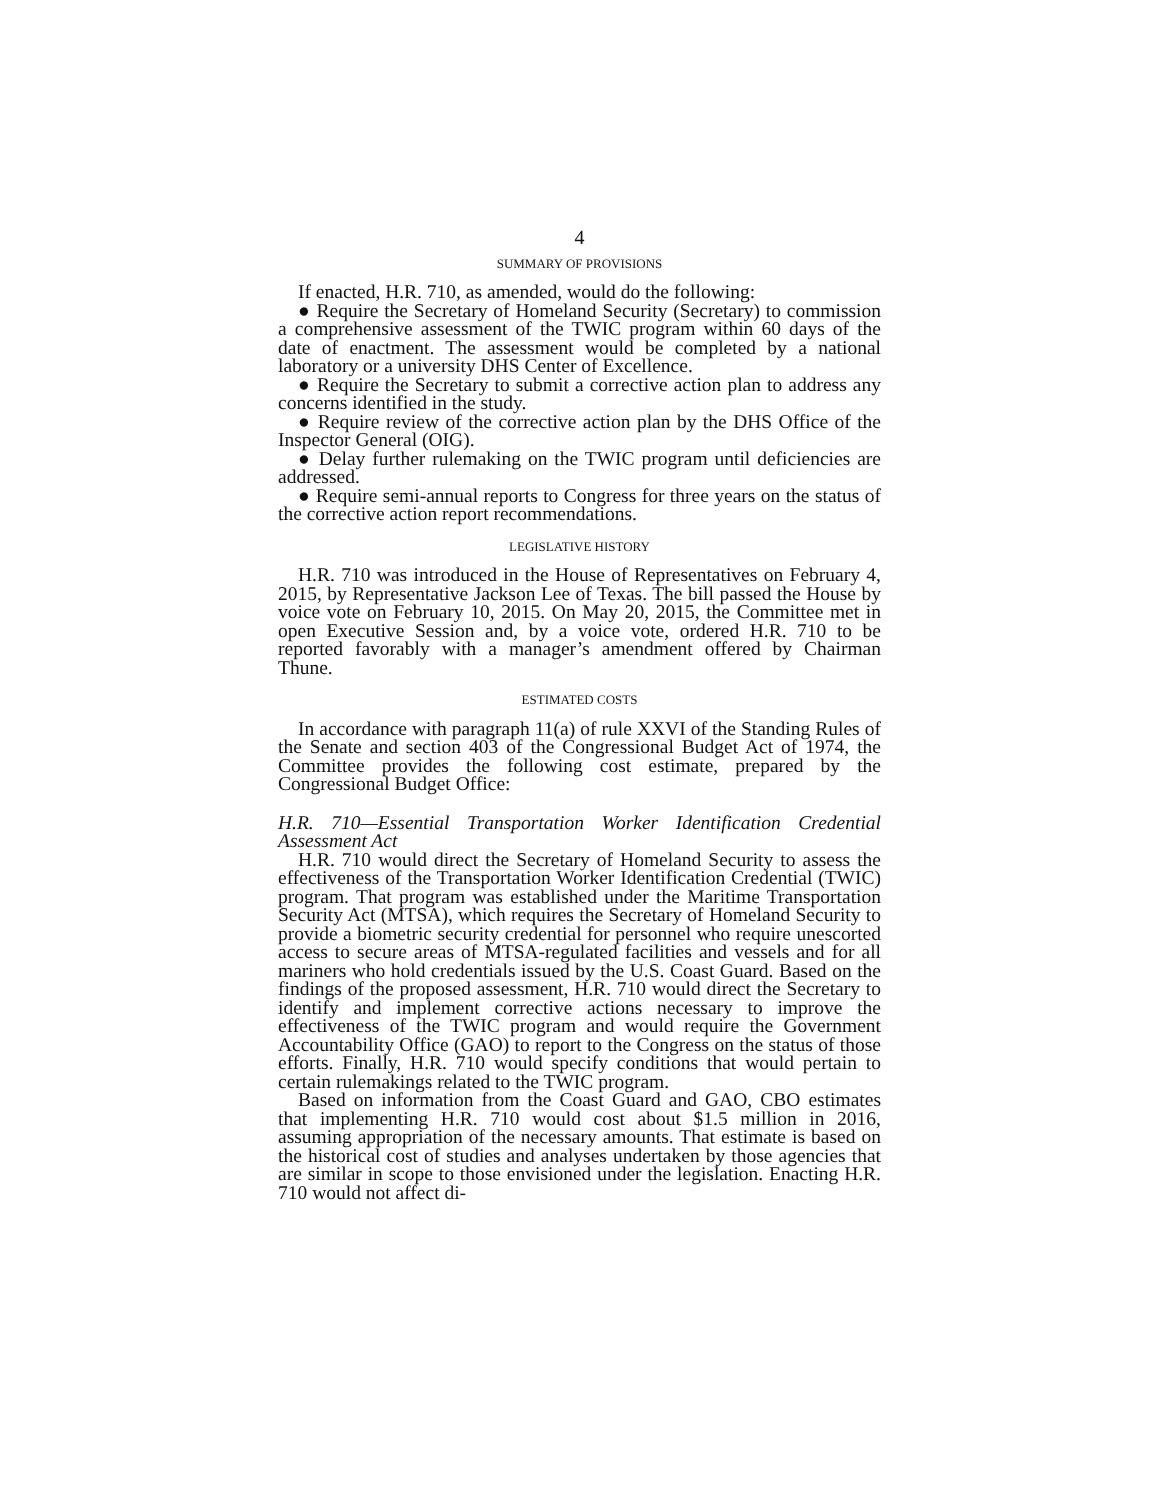4
SUMMARY OF PROVISIONS
If enacted, H.R. 710, as amended, would do the following:
● Require the Secretary of Homeland Security (Secretary) to commission a comprehensive assessment of the TWIC program within 60 days of the date of enactment. The assessment would be completed by a national laboratory or a university DHS Center of Excellence.
● Require the Secretary to submit a corrective action plan to address any concerns identified in the study.
● Require review of the corrective action plan by the DHS Office of the Inspector General (OIG).
● Delay further rulemaking on the TWIC program until deficiencies are addressed.
● Require semi-annual reports to Congress for three years on the status of the corrective action report recommendations.
LEGISLATIVE HISTORY
H.R. 710 was introduced in the House of Representatives on February 4, 2015, by Representative Jackson Lee of Texas. The bill passed the House by voice vote on February 10, 2015. On May 20, 2015, the Committee met in open Executive Session and, by a voice vote, ordered H.R. 710 to be reported favorably with a manager’s amendment offered by Chairman Thune.
ESTIMATED COSTS
In accordance with paragraph 11(a) of rule XXVI of the Standing Rules of the Senate and section 403 of the Congressional Budget Act of 1974, the Committee provides the following cost estimate, prepared by the Congressional Budget Office:
H.R. 710—Essential Transportation Worker Identification Credential Assessment Act
H.R. 710 would direct the Secretary of Homeland Security to assess the effectiveness of the Transportation Worker Identification Credential (TWIC) program. That program was established under the Maritime Transportation Security Act (MTSA), which requires the Secretary of Homeland Security to provide a biometric security credential for personnel who require unescorted access to secure areas of MTSA-regulated facilities and vessels and for all mariners who hold credentials issued by the U.S. Coast Guard. Based on the findings of the proposed assessment, H.R. 710 would direct the Secretary to identify and implement corrective actions necessary to improve the effectiveness of the TWIC program and would require the Government Accountability Office (GAO) to report to the Congress on the status of those efforts. Finally, H.R. 710 would specify conditions that would pertain to certain rulemakings related to the TWIC program.
Based on information from the Coast Guard and GAO, CBO estimates that implementing H.R. 710 would cost about $1.5 million in 2016, assuming appropriation of the necessary amounts. That estimate is based on the historical cost of studies and analyses undertaken by those agencies that are similar in scope to those envisioned under the legislation. Enacting H.R. 710 would not affect di-